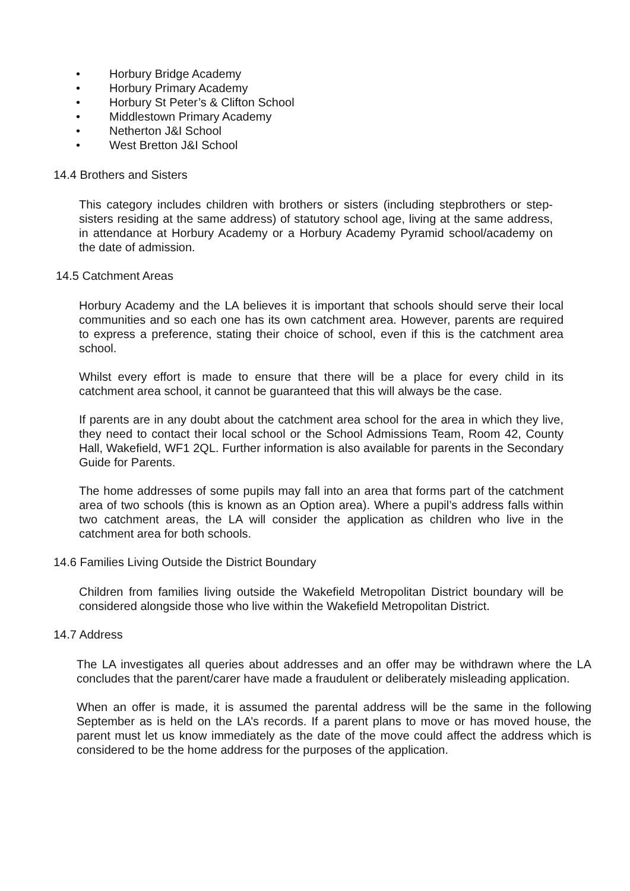• Horbury Bridge Academy
• Horbury Primary Academy
• Horbury St Peter’s & Clifton School
• Middlestown Primary Academy
• Netherton J&I School
• West Bretton J&I School
14.4 Brothers and Sisters
This category includes children with brothers or sisters (including stepbrothers or step-sisters residing at the same address) of statutory school age, living at the same address, in attendance at Horbury Academy or a Horbury Academy Pyramid school/academy on the date of admission.
14.5 Catchment Areas
Horbury Academy and the LA believes it is important that schools should serve their local communities and so each one has its own catchment area. However, parents are required to express a preference, stating their choice of school, even if this is the catchment area school.
Whilst every effort is made to ensure that there will be a place for every child in its catchment area school, it cannot be guaranteed that this will always be the case.
If parents are in any doubt about the catchment area school for the area in which they live, they need to contact their local school or the School Admissions Team, Room 42, County Hall, Wakefield, WF1 2QL. Further information is also available for parents in the Secondary Guide for Parents.
The home addresses of some pupils may fall into an area that forms part of the catchment area of two schools (this is known as an Option area). Where a pupil’s address falls within two catchment areas, the LA will consider the application as children who live in the catchment area for both schools.
14.6 Families Living Outside the District Boundary
Children from families living outside the Wakefield Metropolitan District boundary will be considered alongside those who live within the Wakefield Metropolitan District.
14.7 Address
The LA investigates all queries about addresses and an offer may be withdrawn where the LA concludes that the parent/carer have made a fraudulent or deliberately misleading application.
When an offer is made, it is assumed the parental address will be the same in the following September as is held on the LA’s records. If a parent plans to move or has moved house, the parent must let us know immediately as the date of the move could affect the address which is considered to be the home address for the purposes of the application.